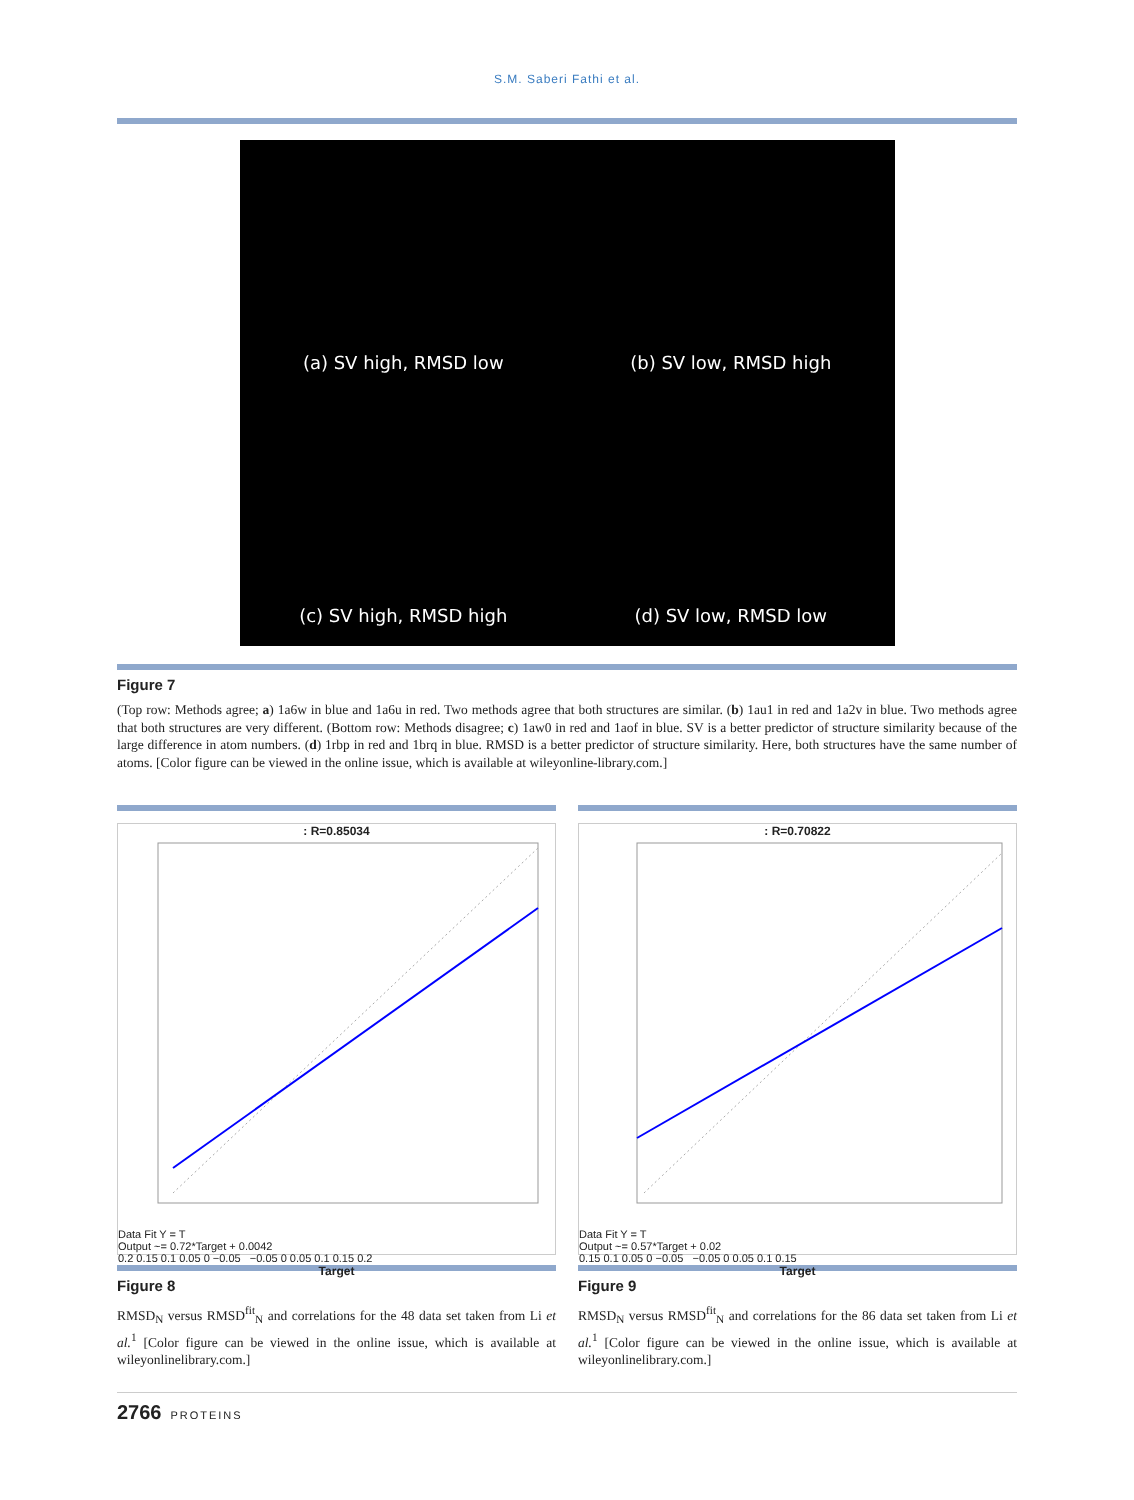S.M. Saberi Fathi et al.
(a) SV high, RMSD low
(b) SV low, RMSD high
(c) SV high, RMSD high
(d) SV low, RMSD low
Figure 7
(Top row: Methods agree; a) 1a6w in blue and 1a6u in red. Two methods agree that both structures are similar. (b) 1au1 in red and 1a2v in blue. Two methods agree that both structures are very different. (Bottom row: Methods disagree; c) 1aw0 in red and 1aof in blue. SV is a better predictor of structure similarity because of the large difference in atom numbers. (d) 1rbp in red and 1brq in blue. RMSD is a better predictor of structure similarity. Here, both structures have the same number of atoms. [Color figure can be viewed in the online issue, which is available at wileyonline-library.com.]
: R=0.85034
Data Fit Y = T
Output ~= 0.72*Target + 0.0042
0.2 0.15 0.1 0.05 0 −0.05 −0.05 0 0.05 0.1 0.15 0.2
Target
Figure 8
RMSD<sub>N</sub> versus RMSD<sup>fit</sup><sub>N</sub> and correlations for the 48 data set taken from Li et al.<sup>1</sup> [Color figure can be viewed in the online issue, which is available at wileyonlinelibrary.com.]
: R=0.70822
Data Fit Y = T
Output ~= 0.57*Target + 0.02
0.15 0.1 0.05 0 −0.05 −0.05 0 0.05 0.1 0.15
Target
Figure 9
RMSD<sub>N</sub> versus RMSD<sup>fit</sup><sub>N</sub> and correlations for the 86 data set taken from Li et al.<sup>1</sup> [Color figure can be viewed in the online issue, which is available at wileyonlinelibrary.com.]
2766 PROTEINS